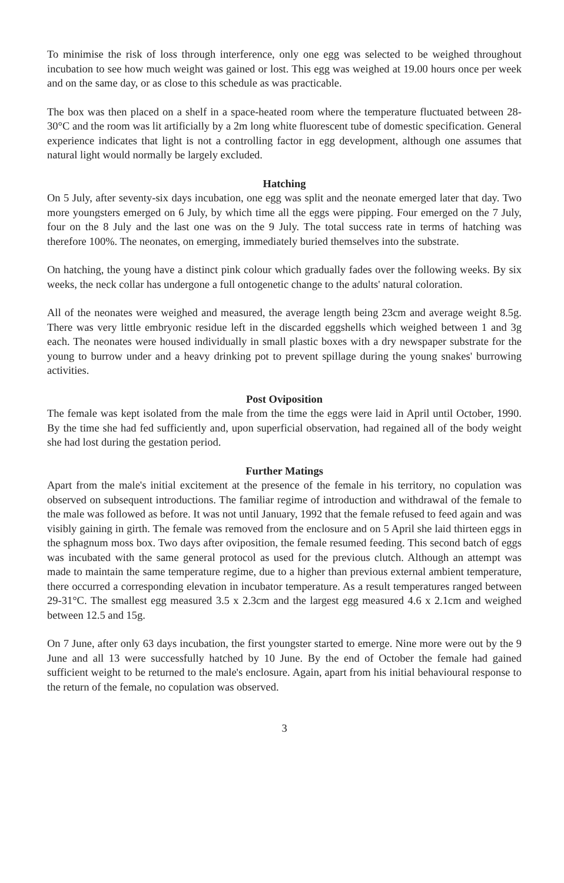To minimise the risk of loss through interference, only one egg was selected to be weighed throughout incubation to see how much weight was gained or lost. This egg was weighed at 19.00 hours once per week and on the same day, or as close to this schedule as was practicable.
The box was then placed on a shelf in a space-heated room where the temperature fluctuated between 28-30°C and the room was lit artificially by a 2m long white fluorescent tube of domestic specification. General experience indicates that light is not a controlling factor in egg development, although one assumes that natural light would normally be largely excluded.
Hatching
On 5 July, after seventy-six days incubation, one egg was split and the neonate emerged later that day. Two more youngsters emerged on 6 July, by which time all the eggs were pipping. Four emerged on the 7 July, four on the 8 July and the last one was on the 9 July. The total success rate in terms of hatching was therefore 100%. The neonates, on emerging, immediately buried themselves into the substrate.
On hatching, the young have a distinct pink colour which gradually fades over the following weeks. By six weeks, the neck collar has undergone a full ontogenetic change to the adults' natural coloration.
All of the neonates were weighed and measured, the average length being 23cm and average weight 8.5g. There was very little embryonic residue left in the discarded eggshells which weighed between 1 and 3g each. The neonates were housed individually in small plastic boxes with a dry newspaper substrate for the young to burrow under and a heavy drinking pot to prevent spillage during the young snakes' burrowing activities.
Post Oviposition
The female was kept isolated from the male from the time the eggs were laid in April until October, 1990. By the time she had fed sufficiently and, upon superficial observation, had regained all of the body weight she had lost during the gestation period.
Further Matings
Apart from the male's initial excitement at the presence of the female in his territory, no copulation was observed on subsequent introductions. The familiar regime of introduction and withdrawal of the female to the male was followed as before. It was not until January, 1992 that the female refused to feed again and was visibly gaining in girth. The female was removed from the enclosure and on 5 April she laid thirteen eggs in the sphagnum moss box. Two days after oviposition, the female resumed feeding. This second batch of eggs was incubated with the same general protocol as used for the previous clutch. Although an attempt was made to maintain the same temperature regime, due to a higher than previous external ambient temperature, there occurred a corresponding elevation in incubator temperature. As a result temperatures ranged between 29-31°C. The smallest egg measured 3.5 x 2.3cm and the largest egg measured 4.6 x 2.1cm and weighed between 12.5 and 15g.
On 7 June, after only 63 days incubation, the first youngster started to emerge. Nine more were out by the 9 June and all 13 were successfully hatched by 10 June. By the end of October the female had gained sufficient weight to be returned to the male's enclosure. Again, apart from his initial behavioural response to the return of the female, no copulation was observed.
3